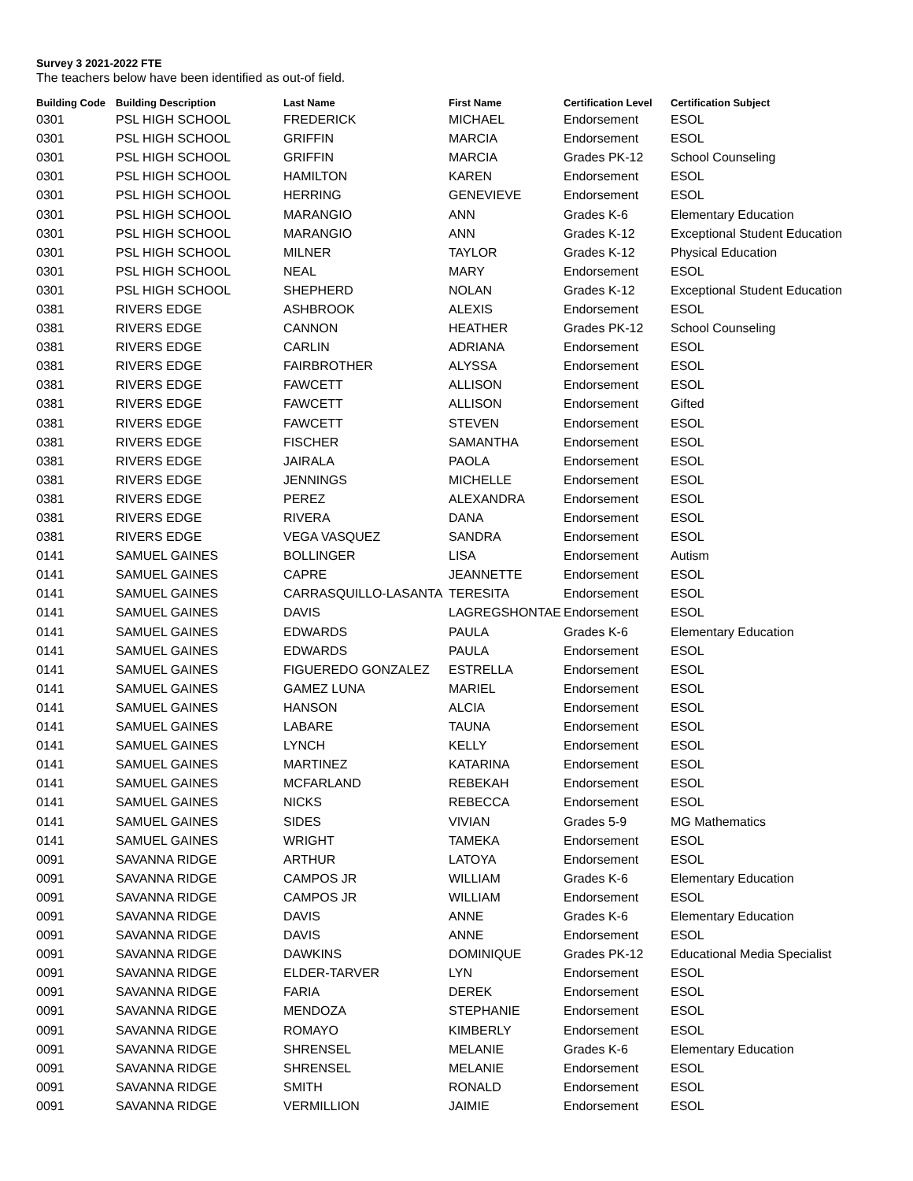Survey 3 2021-2022 FTE
The teachers below have been identified as out-of field.
| Building Code | Building Description | Last Name | First Name | Certification Level | Certification Subject |
| --- | --- | --- | --- | --- | --- |
| 0301 | PSL HIGH SCHOOL | FREDERICK | MICHAEL | Endorsement | ESOL |
| 0301 | PSL HIGH SCHOOL | GRIFFIN | MARCIA | Endorsement | ESOL |
| 0301 | PSL HIGH SCHOOL | GRIFFIN | MARCIA | Grades PK-12 | School Counseling |
| 0301 | PSL HIGH SCHOOL | HAMILTON | KAREN | Endorsement | ESOL |
| 0301 | PSL HIGH SCHOOL | HERRING | GENEVIEVE | Endorsement | ESOL |
| 0301 | PSL HIGH SCHOOL | MARANGIO | ANN | Grades K-6 | Elementary Education |
| 0301 | PSL HIGH SCHOOL | MARANGIO | ANN | Grades K-12 | Exceptional Student Education |
| 0301 | PSL HIGH SCHOOL | MILNER | TAYLOR | Grades K-12 | Physical Education |
| 0301 | PSL HIGH SCHOOL | NEAL | MARY | Endorsement | ESOL |
| 0301 | PSL HIGH SCHOOL | SHEPHERD | NOLAN | Grades K-12 | Exceptional Student Education |
| 0381 | RIVERS EDGE | ASHBROOK | ALEXIS | Endorsement | ESOL |
| 0381 | RIVERS EDGE | CANNON | HEATHER | Grades PK-12 | School Counseling |
| 0381 | RIVERS EDGE | CARLIN | ADRIANA | Endorsement | ESOL |
| 0381 | RIVERS EDGE | FAIRBROTHER | ALYSSA | Endorsement | ESOL |
| 0381 | RIVERS EDGE | FAWCETT | ALLISON | Endorsement | ESOL |
| 0381 | RIVERS EDGE | FAWCETT | ALLISON | Endorsement | Gifted |
| 0381 | RIVERS EDGE | FAWCETT | STEVEN | Endorsement | ESOL |
| 0381 | RIVERS EDGE | FISCHER | SAMANTHA | Endorsement | ESOL |
| 0381 | RIVERS EDGE | JAIRALA | PAOLA | Endorsement | ESOL |
| 0381 | RIVERS EDGE | JENNINGS | MICHELLE | Endorsement | ESOL |
| 0381 | RIVERS EDGE | PEREZ | ALEXANDRA | Endorsement | ESOL |
| 0381 | RIVERS EDGE | RIVERA | DANA | Endorsement | ESOL |
| 0381 | RIVERS EDGE | VEGA VASQUEZ | SANDRA | Endorsement | ESOL |
| 0141 | SAMUEL GAINES | BOLLINGER | LISA | Endorsement | Autism |
| 0141 | SAMUEL GAINES | CAPRE | JEANNETTE | Endorsement | ESOL |
| 0141 | SAMUEL GAINES | CARRASQUILLO-LASANTA | TERESITA | Endorsement | ESOL |
| 0141 | SAMUEL GAINES | DAVIS | LAGREGSHONTAE | Endorsement | ESOL |
| 0141 | SAMUEL GAINES | EDWARDS | PAULA | Grades K-6 | Elementary Education |
| 0141 | SAMUEL GAINES | EDWARDS | PAULA | Endorsement | ESOL |
| 0141 | SAMUEL GAINES | FIGUEREDO GONZALEZ | ESTRELLA | Endorsement | ESOL |
| 0141 | SAMUEL GAINES | GAMEZ LUNA | MARIEL | Endorsement | ESOL |
| 0141 | SAMUEL GAINES | HANSON | ALCIA | Endorsement | ESOL |
| 0141 | SAMUEL GAINES | LABARE | TAUNA | Endorsement | ESOL |
| 0141 | SAMUEL GAINES | LYNCH | KELLY | Endorsement | ESOL |
| 0141 | SAMUEL GAINES | MARTINEZ | KATARINA | Endorsement | ESOL |
| 0141 | SAMUEL GAINES | MCFARLAND | REBEKAH | Endorsement | ESOL |
| 0141 | SAMUEL GAINES | NICKS | REBECCA | Endorsement | ESOL |
| 0141 | SAMUEL GAINES | SIDES | VIVIAN | Grades 5-9 | MG Mathematics |
| 0141 | SAMUEL GAINES | WRIGHT | TAMEKA | Endorsement | ESOL |
| 0091 | SAVANNA RIDGE | ARTHUR | LATOYA | Endorsement | ESOL |
| 0091 | SAVANNA RIDGE | CAMPOS JR | WILLIAM | Grades K-6 | Elementary Education |
| 0091 | SAVANNA RIDGE | CAMPOS JR | WILLIAM | Endorsement | ESOL |
| 0091 | SAVANNA RIDGE | DAVIS | ANNE | Grades K-6 | Elementary Education |
| 0091 | SAVANNA RIDGE | DAVIS | ANNE | Endorsement | ESOL |
| 0091 | SAVANNA RIDGE | DAWKINS | DOMINIQUE | Grades PK-12 | Educational Media Specialist |
| 0091 | SAVANNA RIDGE | ELDER-TARVER | LYN | Endorsement | ESOL |
| 0091 | SAVANNA RIDGE | FARIA | DEREK | Endorsement | ESOL |
| 0091 | SAVANNA RIDGE | MENDOZA | STEPHANIE | Endorsement | ESOL |
| 0091 | SAVANNA RIDGE | ROMAYO | KIMBERLY | Endorsement | ESOL |
| 0091 | SAVANNA RIDGE | SHRENSEL | MELANIE | Grades K-6 | Elementary Education |
| 0091 | SAVANNA RIDGE | SHRENSEL | MELANIE | Endorsement | ESOL |
| 0091 | SAVANNA RIDGE | SMITH | RONALD | Endorsement | ESOL |
| 0091 | SAVANNA RIDGE | VERMILLION | JAIMIE | Endorsement | ESOL |